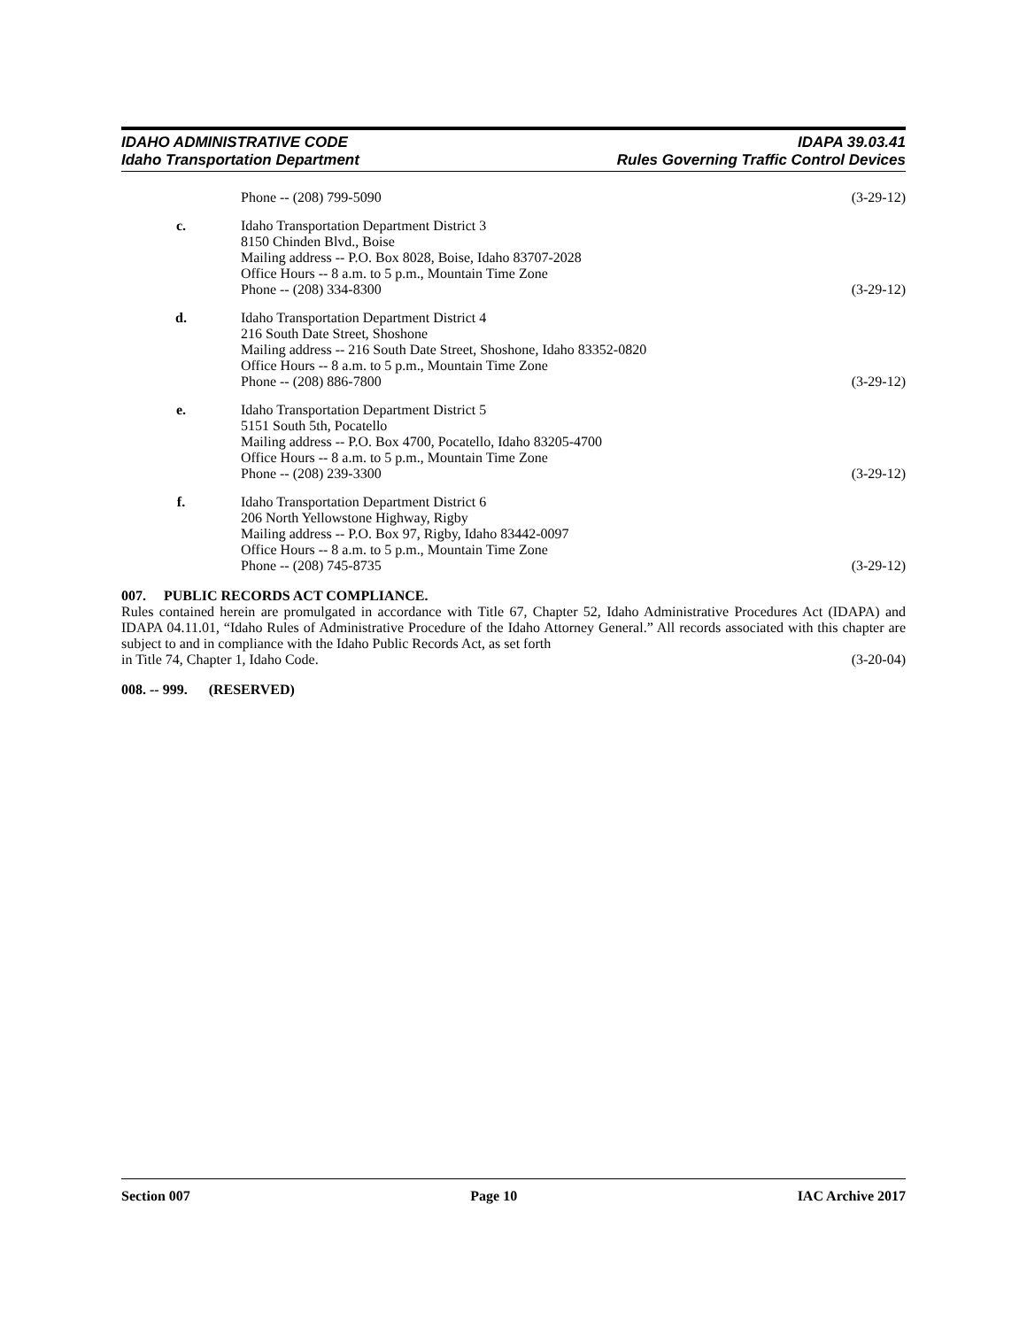IDAHO ADMINISTRATIVE CODE
Idaho Transportation Department
IDAPA 39.03.41
Rules Governing Traffic Control Devices
Phone -- (208) 799-5090 (3-29-12)
c. Idaho Transportation Department District 3
8150 Chinden Blvd., Boise
Mailing address -- P.O. Box 8028, Boise, Idaho 83707-2028
Office Hours -- 8 a.m. to 5 p.m., Mountain Time Zone
Phone -- (208) 334-8300 (3-29-12)
d. Idaho Transportation Department District 4
216 South Date Street, Shoshone
Mailing address -- 216 South Date Street, Shoshone, Idaho 83352-0820
Office Hours -- 8 a.m. to 5 p.m., Mountain Time Zone
Phone -- (208) 886-7800 (3-29-12)
e. Idaho Transportation Department District 5
5151 South 5th, Pocatello
Mailing address -- P.O. Box 4700, Pocatello, Idaho 83205-4700
Office Hours -- 8 a.m. to 5 p.m., Mountain Time Zone
Phone -- (208) 239-3300 (3-29-12)
f. Idaho Transportation Department District 6
206 North Yellowstone Highway, Rigby
Mailing address -- P.O. Box 97, Rigby, Idaho 83442-0097
Office Hours -- 8 a.m. to 5 p.m., Mountain Time Zone
Phone -- (208) 745-8735 (3-29-12)
007. PUBLIC RECORDS ACT COMPLIANCE.
Rules contained herein are promulgated in accordance with Title 67, Chapter 52, Idaho Administrative Procedures Act (IDAPA) and IDAPA 04.11.01, “Idaho Rules of Administrative Procedure of the Idaho Attorney General.” All records associated with this chapter are subject to and in compliance with the Idaho Public Records Act, as set forth
in Title 74, Chapter 1, Idaho Code. (3-20-04)
008. -- 999. (RESERVED)
Section 007 Page 10 IAC Archive 2017